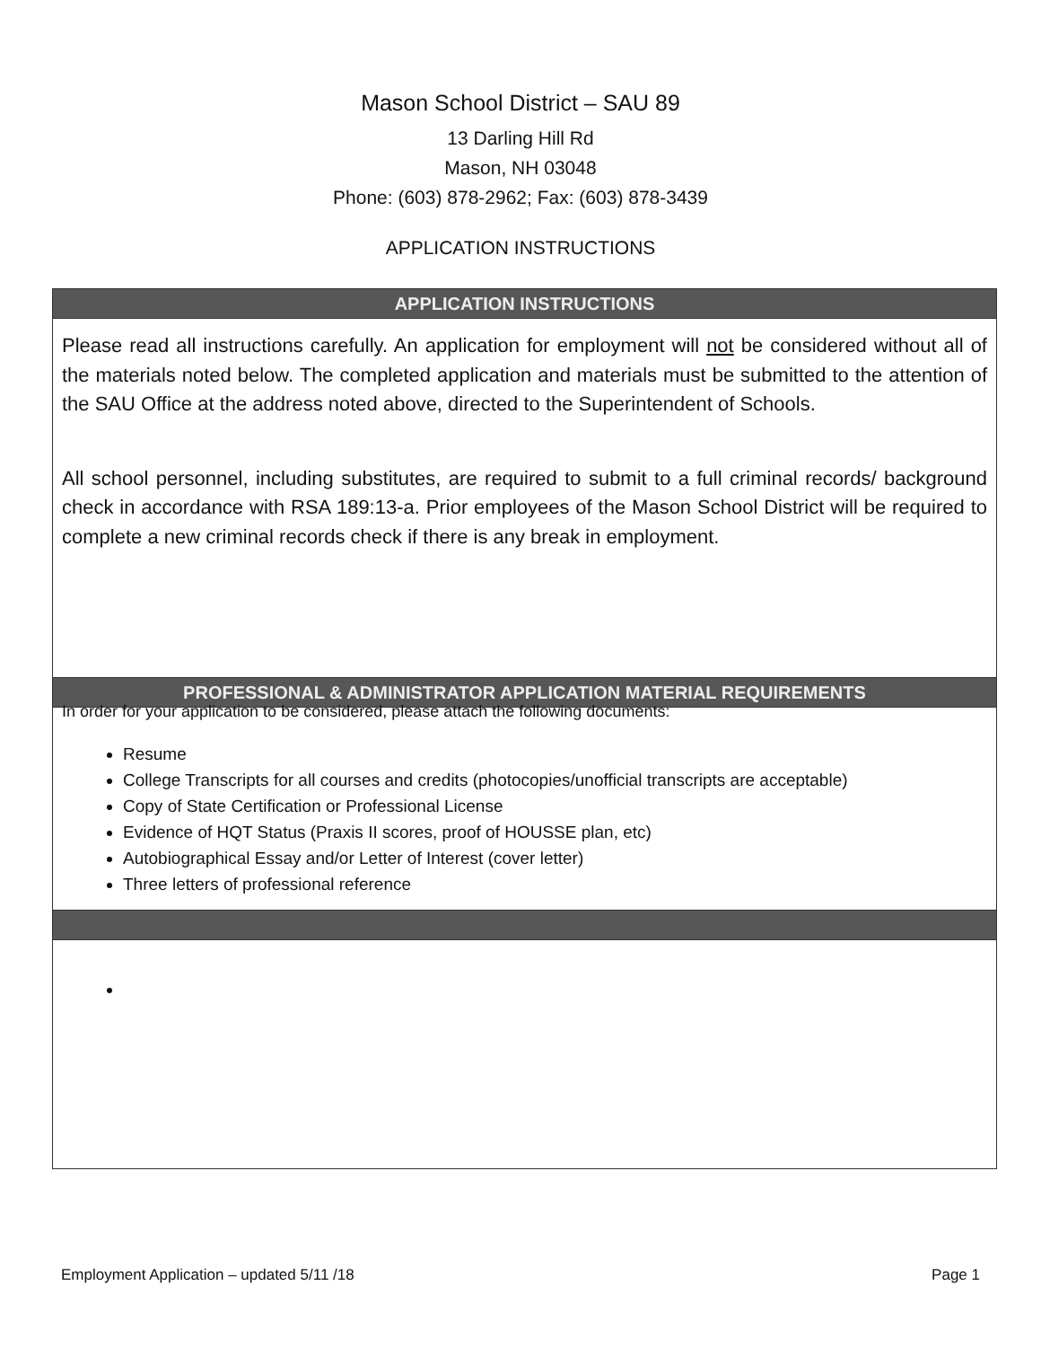Mason School District – SAU 89
13 Darling Hill Rd
Mason, NH 03048
Phone: (603) 878-2962; Fax: (603) 878-3439
APPLICATION INSTRUCTIONS
APPLICATION INSTRUCTIONS
Please read all instructions carefully. An application for employment will not be considered without all of the materials noted below. The completed application and materials must be submitted to the attention of the SAU Office at the address noted above, directed to the Superintendent of Schools.
All school personnel, including substitutes, are required to submit to a full criminal records/ background check in accordance with RSA 189:13-a. Prior employees of the Mason School District will be required to complete a new criminal records check if there is any break in employment.
PROFESSIONAL & ADMINISTRATOR APPLICATION MATERIAL REQUIREMENTS
In order for your application to be considered, please attach the following documents:
Resume
College Transcripts for all courses and credits (photocopies/unofficial transcripts are acceptable)
Copy of State Certification or Professional License
Evidence of HQT Status (Praxis II scores, proof of HOUSSE plan, etc)
Autobiographical Essay and/or Letter of Interest (cover letter)
Three letters of professional reference
Employment Application – updated 5/11 /18 Page 1